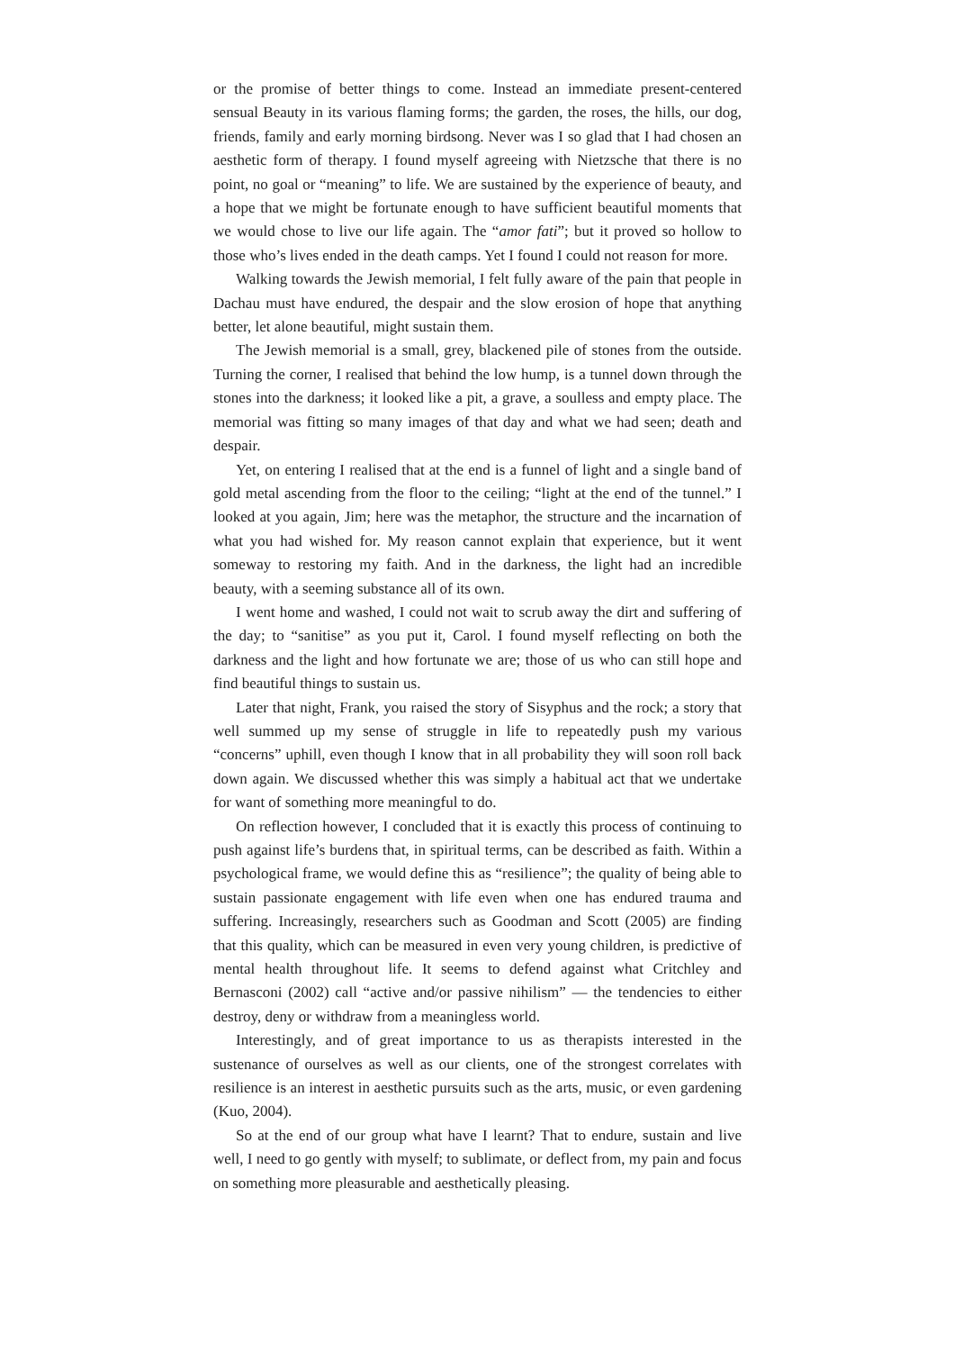or the promise of better things to come. Instead an immediate present-centered sensual Beauty in its various flaming forms; the garden, the roses, the hills, our dog, friends, family and early morning birdsong. Never was I so glad that I had chosen an aesthetic form of therapy. I found myself agreeing with Nietzsche that there is no point, no goal or “meaning” to life. We are sustained by the experience of beauty, and a hope that we might be fortunate enough to have sufficient beautiful moments that we would chose to live our life again. The “amor fati”; but it proved so hollow to those who’s lives ended in the death camps. Yet I found I could not reason for more.
Walking towards the Jewish memorial, I felt fully aware of the pain that people in Dachau must have endured, the despair and the slow erosion of hope that anything better, let alone beautiful, might sustain them.
The Jewish memorial is a small, grey, blackened pile of stones from the outside. Turning the corner, I realised that behind the low hump, is a tunnel down through the stones into the darkness; it looked like a pit, a grave, a soulless and empty place. The memorial was fitting so many images of that day and what we had seen; death and despair.
Yet, on entering I realised that at the end is a funnel of light and a single band of gold metal ascending from the floor to the ceiling; “light at the end of the tunnel.” I looked at you again, Jim; here was the metaphor, the structure and the incarnation of what you had wished for. My reason cannot explain that experience, but it went someway to restoring my faith. And in the darkness, the light had an incredible beauty, with a seeming substance all of its own.
I went home and washed, I could not wait to scrub away the dirt and suffering of the day; to “sanitise” as you put it, Carol. I found myself reflecting on both the darkness and the light and how fortunate we are; those of us who can still hope and find beautiful things to sustain us.
Later that night, Frank, you raised the story of Sisyphus and the rock; a story that well summed up my sense of struggle in life to repeatedly push my various “concerns” uphill, even though I know that in all probability they will soon roll back down again. We discussed whether this was simply a habitual act that we undertake for want of something more meaningful to do.
On reflection however, I concluded that it is exactly this process of continuing to push against life’s burdens that, in spiritual terms, can be described as faith. Within a psychological frame, we would define this as “resilience”; the quality of being able to sustain passionate engagement with life even when one has endured trauma and suffering. Increasingly, researchers such as Goodman and Scott (2005) are finding that this quality, which can be measured in even very young children, is predictive of mental health throughout life. It seems to defend against what Critchley and Bernasconi (2002) call “active and/or passive nihilism” — the tendencies to either destroy, deny or withdraw from a meaningless world.
Interestingly, and of great importance to us as therapists interested in the sustenance of ourselves as well as our clients, one of the strongest correlates with resilience is an interest in aesthetic pursuits such as the arts, music, or even gardening (Kuo, 2004).
So at the end of our group what have I learnt? That to endure, sustain and live well, I need to go gently with myself; to sublimate, or deflect from, my pain and focus on something more pleasurable and aesthetically pleasing.